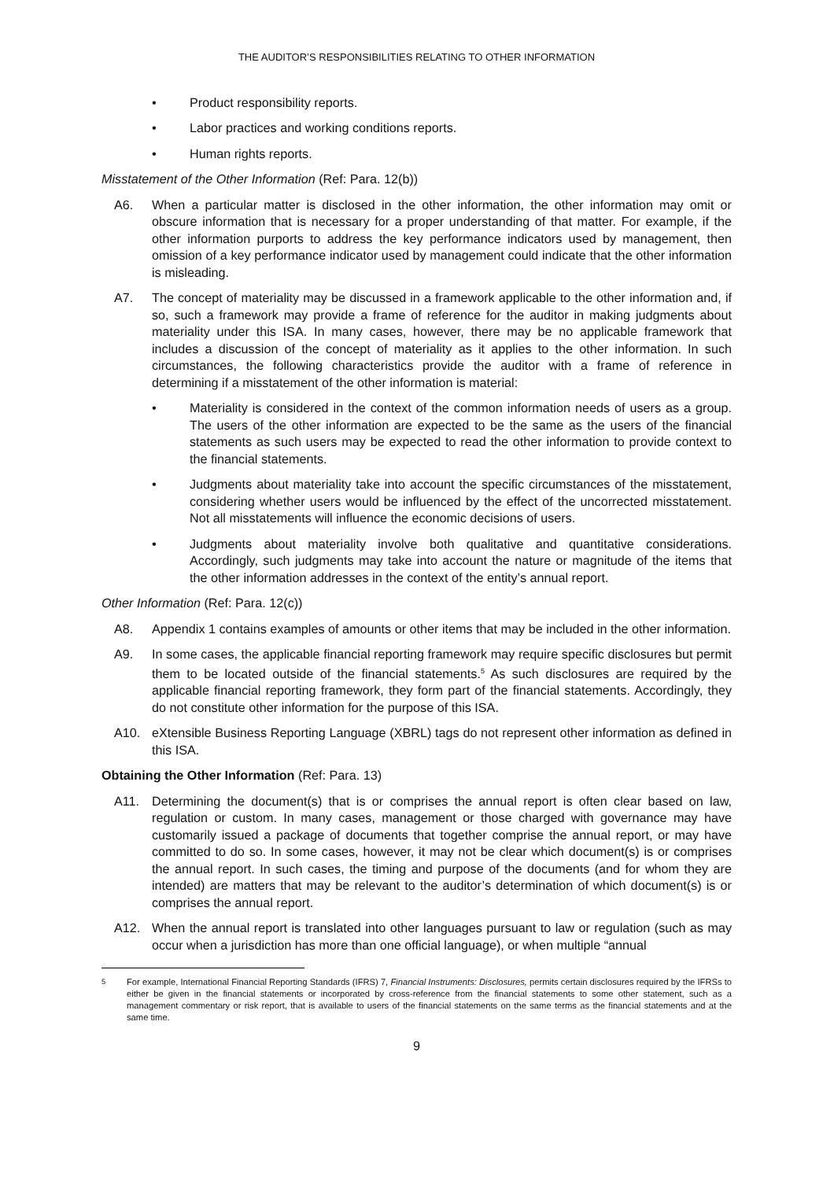THE AUDITOR’S RESPONSIBILITIES RELATING TO OTHER INFORMATION
• Product responsibility reports.
• Labor practices and working conditions reports.
• Human rights reports.
Misstatement of the Other Information (Ref: Para. 12(b))
A6. When a particular matter is disclosed in the other information, the other information may omit or obscure information that is necessary for a proper understanding of that matter. For example, if the other information purports to address the key performance indicators used by management, then omission of a key performance indicator used by management could indicate that the other information is misleading.
A7. The concept of materiality may be discussed in a framework applicable to the other information and, if so, such a framework may provide a frame of reference for the auditor in making judgments about materiality under this ISA. In many cases, however, there may be no applicable framework that includes a discussion of the concept of materiality as it applies to the other information. In such circumstances, the following characteristics provide the auditor with a frame of reference in determining if a misstatement of the other information is material:
• Materiality is considered in the context of the common information needs of users as a group. The users of the other information are expected to be the same as the users of the financial statements as such users may be expected to read the other information to provide context to the financial statements.
• Judgments about materiality take into account the specific circumstances of the misstatement, considering whether users would be influenced by the effect of the uncorrected misstatement. Not all misstatements will influence the economic decisions of users.
• Judgments about materiality involve both qualitative and quantitative considerations. Accordingly, such judgments may take into account the nature or magnitude of the items that the other information addresses in the context of the entity’s annual report.
Other Information (Ref: Para. 12(c))
A8. Appendix 1 contains examples of amounts or other items that may be included in the other information.
A9. In some cases, the applicable financial reporting framework may require specific disclosures but permit them to be located outside of the financial statements.<sup>5</sup> As such disclosures are required by the applicable financial reporting framework, they form part of the financial statements. Accordingly, they do not constitute other information for the purpose of this ISA.
A10. eXtensible Business Reporting Language (XBRL) tags do not represent other information as defined in this ISA.
Obtaining the Other Information (Ref: Para. 13)
A11. Determining the document(s) that is or comprises the annual report is often clear based on law, regulation or custom. In many cases, management or those charged with governance may have customarily issued a package of documents that together comprise the annual report, or may have committed to do so. In some cases, however, it may not be clear which document(s) is or comprises the annual report. In such cases, the timing and purpose of the documents (and for whom they are intended) are matters that may be relevant to the auditor’s determination of which document(s) is or comprises the annual report.
A12. When the annual report is translated into other languages pursuant to law or regulation (such as may occur when a jurisdiction has more than one official language), or when multiple “annual
<sup>5</sup> For example, International Financial Reporting Standards (IFRS) 7, Financial Instruments: Disclosures, permits certain disclosures required by the IFRSs to either be given in the financial statements or incorporated by cross-reference from the financial statements to some other statement, such as a management commentary or risk report, that is available to users of the financial statements on the same terms as the financial statements and at the same time.
9